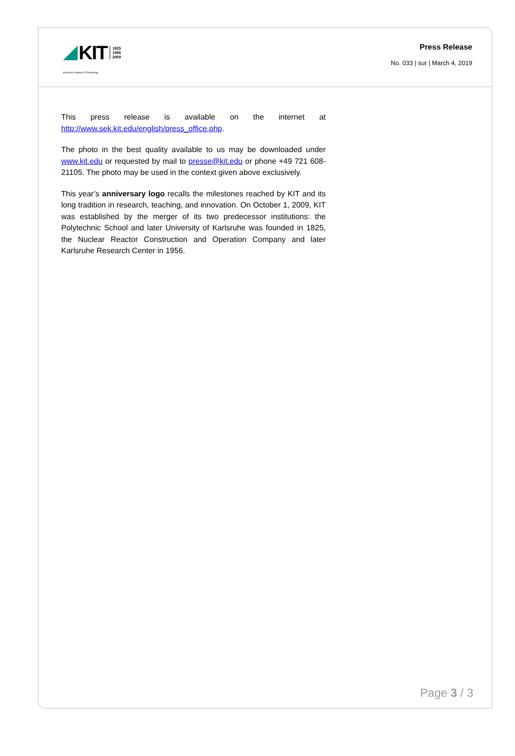KIT
1825
1956
2009
Karlsruhe Institute of Technology
Press Release
No. 033 | sur | March 4, 2019
This press release is available on the internet at http://www.sek.kit.edu/english/press_office.php.
The photo in the best quality available to us may be downloaded under www.kit.edu or requested by mail to presse@kit.edu or phone +49 721 608-21105. The photo may be used in the context given above exclusively.
This year’s anniversary logo recalls the milestones reached by KIT and its long tradition in research, teaching, and innovation. On October 1, 2009, KIT was established by the merger of its two predecessor institutions: the Polytechnic School and later University of Karlsruhe was founded in 1825, the Nuclear Reactor Construction and Operation Company and later Karlsruhe Research Center in 1956.
Page 3 / 3